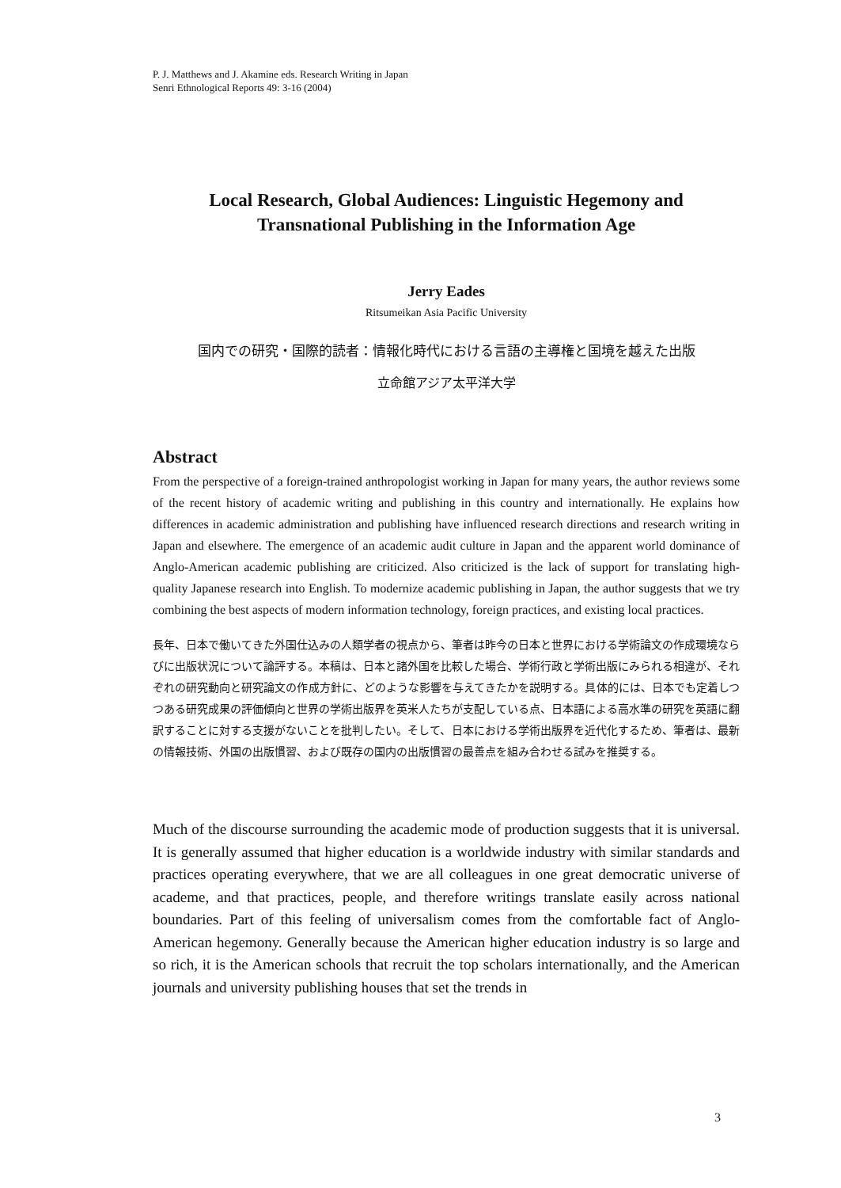P. J. Matthews and J. Akamine eds. Research Writing in Japan
Senri Ethnological Reports 49: 3-16 (2004)
Local Research, Global Audiences: Linguistic Hegemony and
Transnational Publishing in the Information Age
Jerry Eades
Ritsumeikan Asia Pacific University
国内での研究・国際的読者：情報化時代における言語の主導権と国境を越えた出版
立命館アジア太平洋大学
Abstract
From the perspective of a foreign-trained anthropologist working in Japan for many years, the author reviews some of the recent history of academic writing and publishing in this country and internationally. He explains how differences in academic administration and publishing have influenced research directions and research writing in Japan and elsewhere. The emergence of an academic audit culture in Japan and the apparent world dominance of Anglo-American academic publishing are criticized. Also criticized is the lack of support for translating high-quality Japanese research into English. To modernize academic publishing in Japan, the author suggests that we try combining the best aspects of modern information technology, foreign practices, and existing local practices.
長年、日本で働いてきた外国仕込みの人類学者の視点から、筆者は昨今の日本と世界における学術論文の作成環境ならびに出版状況について論評する。本稿は、日本と諸外国を比較した場合、学術行政と学術出版にみられる相違が、それぞれの研究動向と研究論文の作成方針に、どのような影響を与えてきたかを説明する。具体的には、日本でも定着しつつある研究成果の評価傾向と世界の学術出版界を英米人たちが支配している点、日本語による高水準の研究を英語に翻訳することに対する支援がないことを批判したい。そして、日本における学術出版界を近代化するため、筆者は、最新の情報技術、外国の出版慣習、および既存の国内の出版慣習の最善点を組み合わせる試みを推奨する。
Much of the discourse surrounding the academic mode of production suggests that it is universal. It is generally assumed that higher education is a worldwide industry with similar standards and practices operating everywhere, that we are all colleagues in one great democratic universe of academe, and that practices, people, and therefore writings translate easily across national boundaries. Part of this feeling of universalism comes from the comfortable fact of Anglo-American hegemony. Generally because the American higher education industry is so large and so rich, it is the American schools that recruit the top scholars internationally, and the American journals and university publishing houses that set the trends in
3